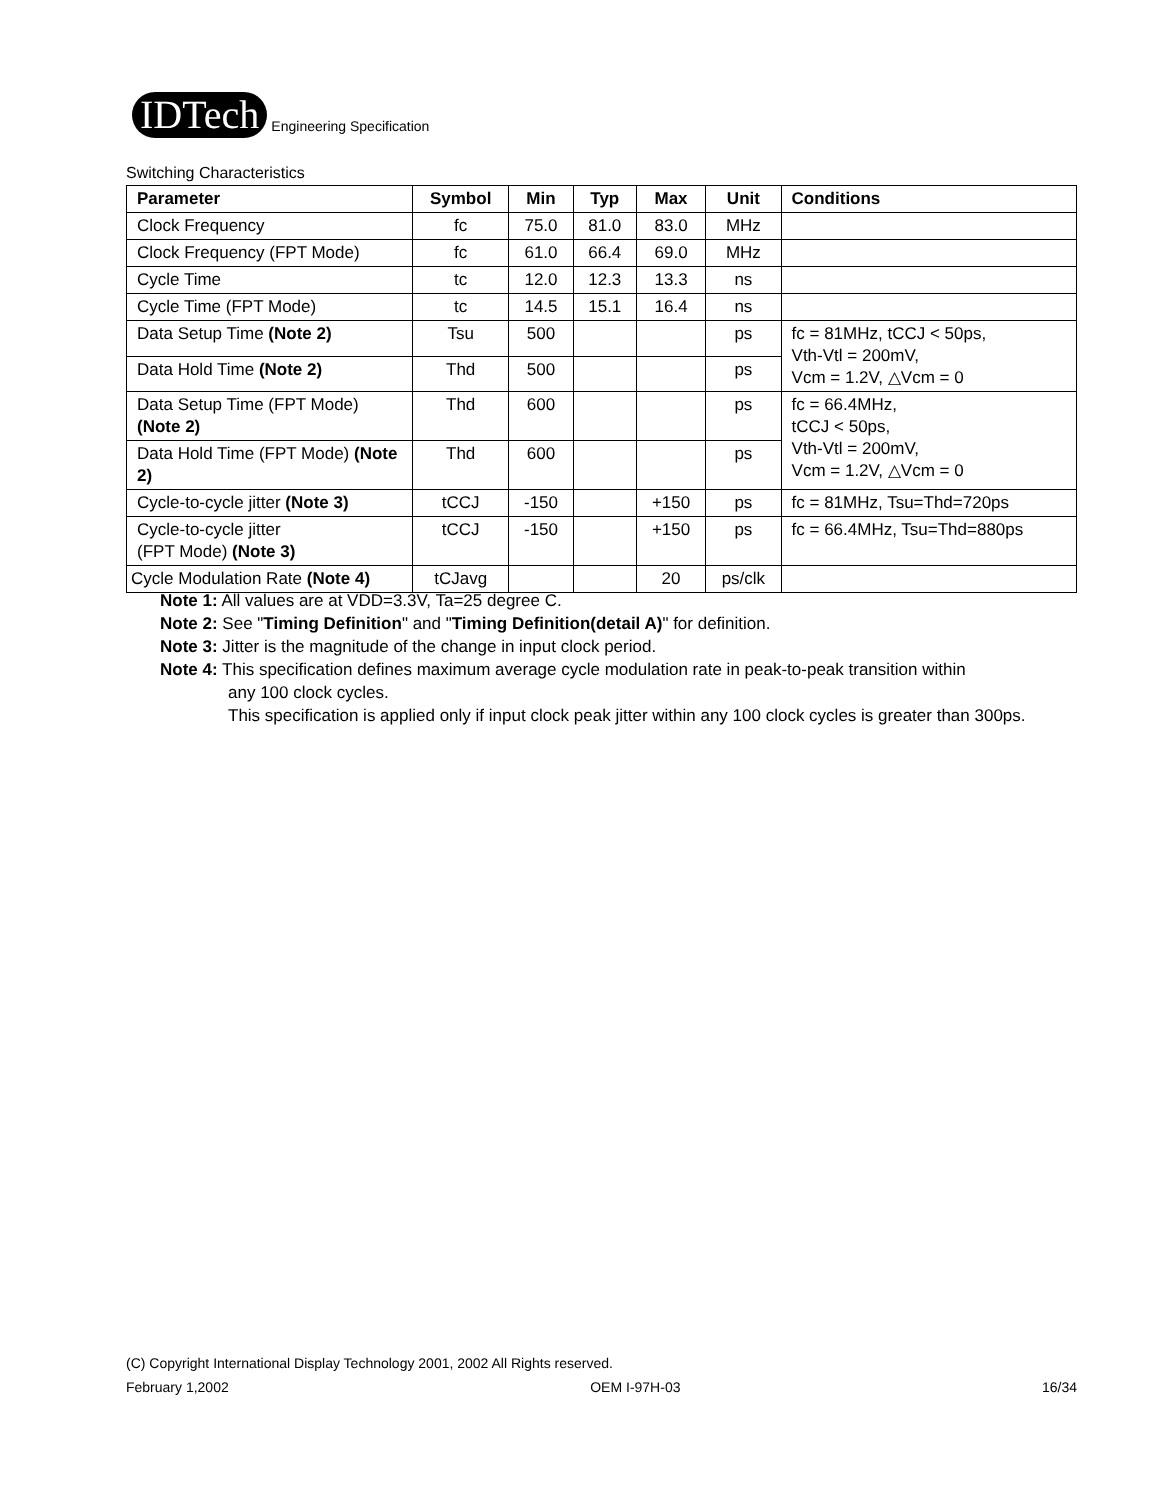IDTech
Engineering Specification
Switching Characteristics
| Parameter | Symbol | Min | Typ | Max | Unit | Conditions |
| --- | --- | --- | --- | --- | --- | --- |
| Clock Frequency | fc | 75.0 | 81.0 | 83.0 | MHz | |
| Clock Frequency (FPT Mode) | fc | 61.0 | 66.4 | 69.0 | MHz | |
| Cycle Time | tc | 12.0 | 12.3 | 13.3 | ns | |
| Cycle Time (FPT Mode) | tc | 14.5 | 15.1 | 16.4 | ns | |
| Data Setup Time (Note 2) | Tsu | 500 | | | ps | fc = 81MHz, tCCJ < 50ps, Vth-Vtl = 200mV, Vcm = 1.2V, △Vcm = 0 |
| Data Hold Time (Note 2) | Thd | 500 | | | ps | |
| Data Setup Time (FPT Mode) (Note 2) | Thd | 600 | | | ps | fc = 66.4MHz, tCCJ < 50ps, Vth-Vtl = 200mV, Vcm = 1.2V, △Vcm = 0 |
| Data Hold Time (FPT Mode) (Note 2) | Thd | 600 | | | ps | |
| Cycle-to-cycle jitter (Note 3) | tCCJ | -150 | | +150 | ps | fc = 81MHz, Tsu=Thd=720ps |
| Cycle-to-cycle jitter (FPT Mode) (Note 3) | tCCJ | -150 | | +150 | ps | fc = 66.4MHz, Tsu=Thd=880ps |
| Cycle Modulation Rate (Note 4) | tCJavg | | | 20 | ps/clk | |
Note 1: All values are at VDD=3.3V, Ta=25 degree C.
Note 2: See "Timing Definition" and "Timing Definition(detail A)" for definition.
Note 3: Jitter is the magnitude of the change in input clock period.
Note 4: This specification defines maximum average cycle modulation rate in peak-to-peak transition within
any 100 clock cycles.
This specification is applied only if input clock peak jitter within any 100 clock cycles is greater than 300ps.
(C) Copyright International Display Technology 2001, 2002 All Rights reserved.
February 1,2002 OEM I-97H-03 16/34